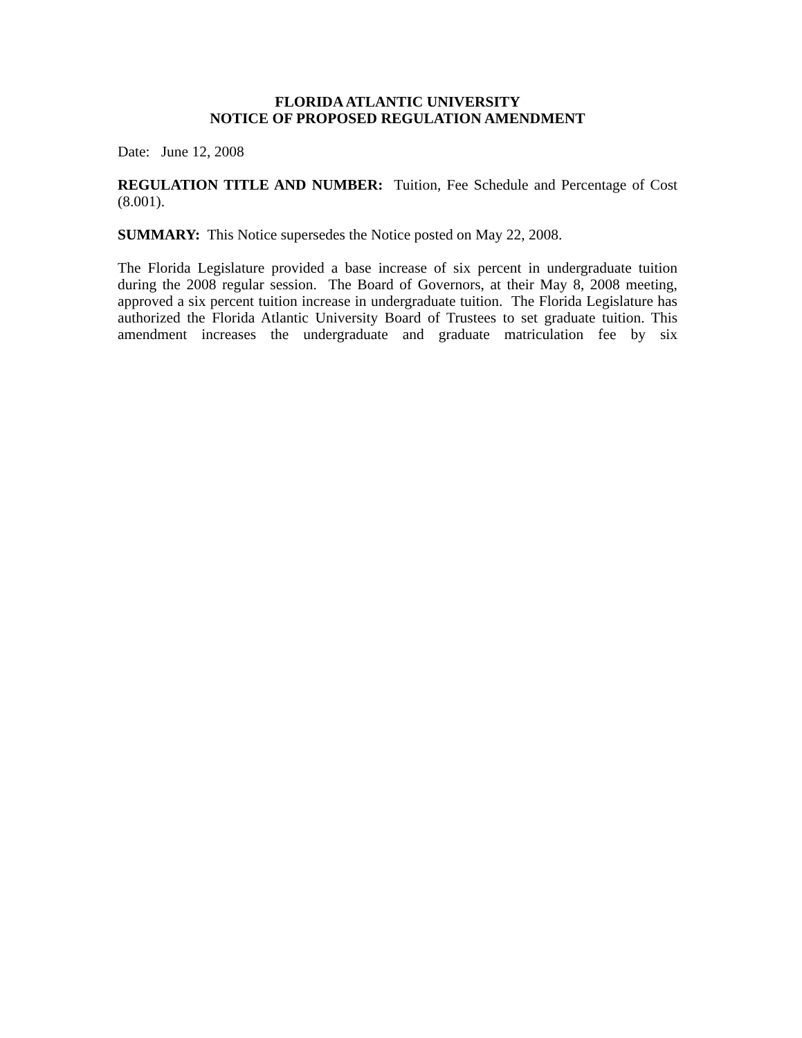FLORIDA ATLANTIC UNIVERSITY
NOTICE OF PROPOSED REGULATION AMENDMENT
Date: June 12, 2008
REGULATION TITLE AND NUMBER: Tuition, Fee Schedule and Percentage of Cost (8.001).
SUMMARY: This Notice supersedes the Notice posted on May 22, 2008.
The Florida Legislature provided a base increase of six percent in undergraduate tuition during the 2008 regular session. The Board of Governors, at their May 8, 2008 meeting, approved a six percent tuition increase in undergraduate tuition. The Florida Legislature has authorized the Florida Atlantic University Board of Trustees to set graduate tuition. This amendment increases the undergraduate and graduate matriculation fee by six